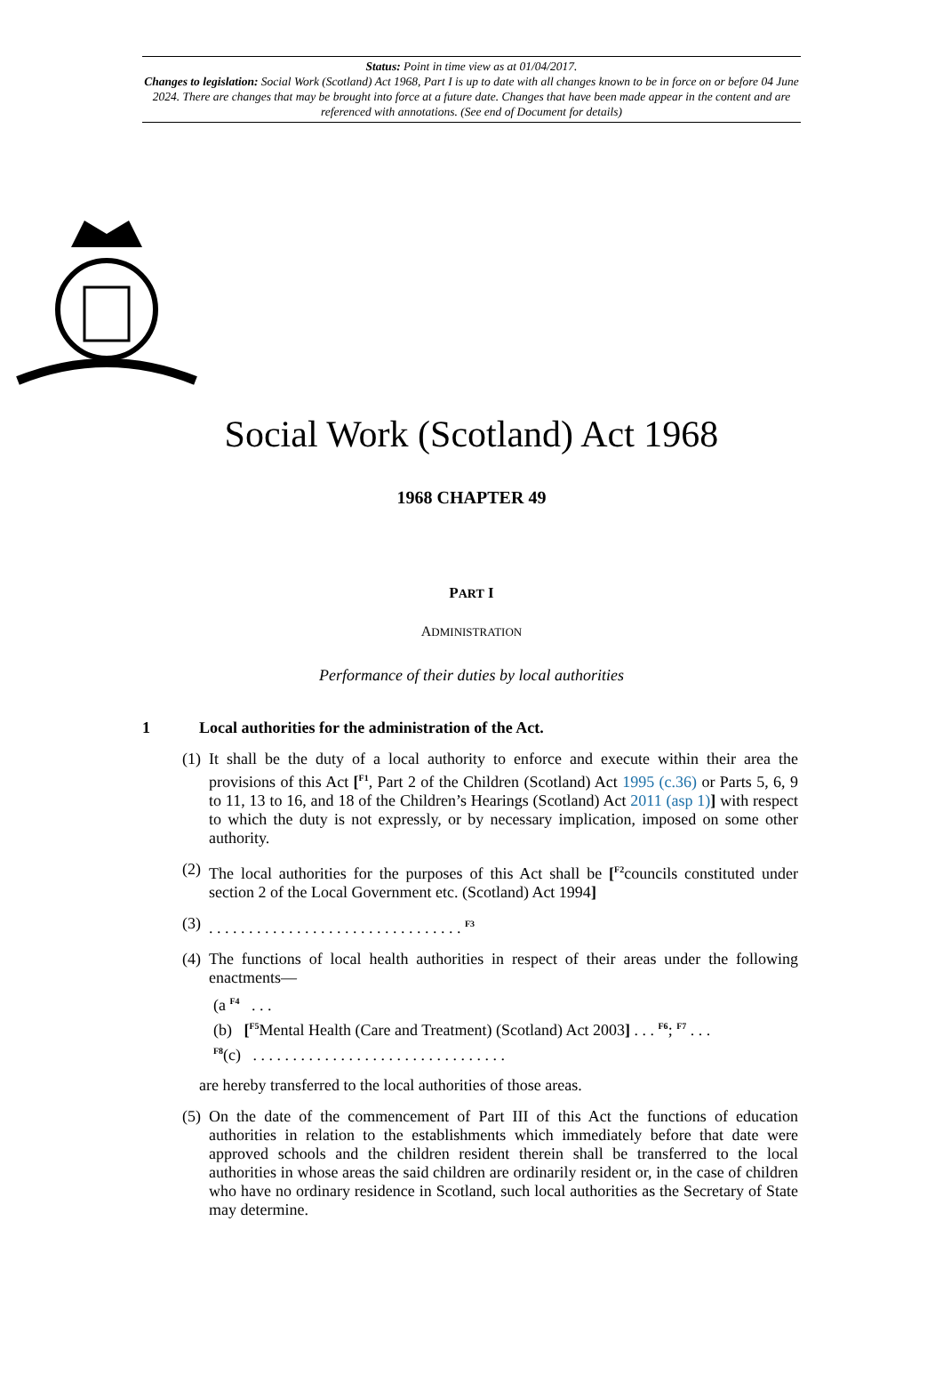Status: Point in time view as at 01/04/2017.
Changes to legislation: Social Work (Scotland) Act 1968, Part I is up to date with all changes known to be in force on or before 04 June 2024. There are changes that may be brought into force at a future date. Changes that have been made appear in the content and are referenced with annotations. (See end of Document for details)
Social Work (Scotland) Act 1968
1968 CHAPTER 49
PART I
ADMINISTRATION
Performance of their duties by local authorities
1 Local authorities for the administration of the Act.
(1) It shall be the duty of a local authority to enforce and execute within their area the provisions of this Act [<sup>F1</sup>, Part 2 of the Children (Scotland) Act 1995 (c.36) or Parts 5, 6, 9 to 11, 13 to 16, and 18 of the Children’s Hearings (Scotland) Act 2011 (asp 1)] with respect to which the duty is not expressly, or by necessary implication, imposed on some other authority.
(2) The local authorities for the purposes of this Act shall be [<sup>F2</sup>councils constituted under section 2 of the Local Government etc. (Scotland) Act 1994]
(3). . . . . . . . . . . . . . . . . . . . . . . . . . . . . . . . <sup>F3</sup>
(4) The functions of local health authorities in respect of their areas under the following enactments—
(a <sup>F4</sup> . . .
(b) [<sup>F5</sup>Mental Health (Care and Treatment) (Scotland) Act 2003] . . . <sup>F6</sup>; <sup>F7</sup> . . .
<sup>F8</sup>(c) . . . . . . . . . . . . . . . . . . . . . . . . . . . . . . . .
are hereby transferred to the local authorities of those areas.
(5) On the date of the commencement of Part III of this Act the functions of education authorities in relation to the establishments which immediately before that date were approved schools and the children resident therein shall be transferred to the local authorities in whose areas the said children are ordinarily resident or, in the case of children who have no ordinary residence in Scotland, such local authorities as the Secretary of State may determine.